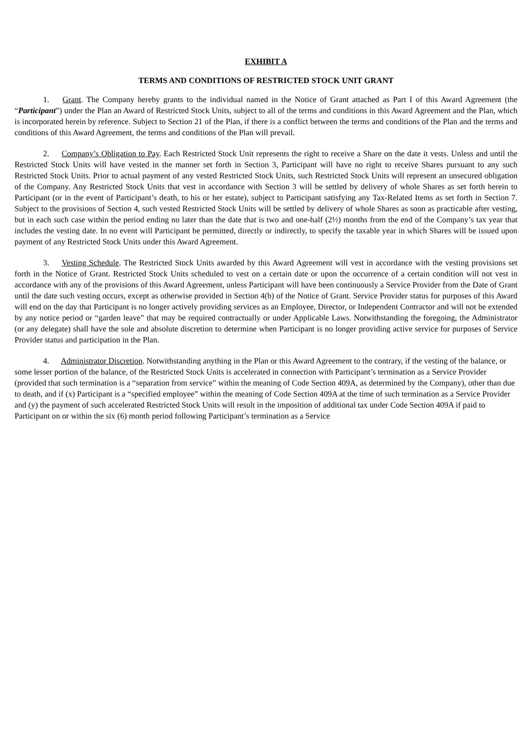EXHIBIT A
TERMS AND CONDITIONS OF RESTRICTED STOCK UNIT GRANT
1. Grant. The Company hereby grants to the individual named in the Notice of Grant attached as Part I of this Award Agreement (the “Participant”) under the Plan an Award of Restricted Stock Units, subject to all of the terms and conditions in this Award Agreement and the Plan, which is incorporated herein by reference. Subject to Section 21 of the Plan, if there is a conflict between the terms and conditions of the Plan and the terms and conditions of this Award Agreement, the terms and conditions of the Plan will prevail.
2. Company’s Obligation to Pay. Each Restricted Stock Unit represents the right to receive a Share on the date it vests. Unless and until the Restricted Stock Units will have vested in the manner set forth in Section 3, Participant will have no right to receive Shares pursuant to any such Restricted Stock Units. Prior to actual payment of any vested Restricted Stock Units, such Restricted Stock Units will represent an unsecured obligation of the Company. Any Restricted Stock Units that vest in accordance with Section 3 will be settled by delivery of whole Shares as set forth herein to Participant (or in the event of Participant’s death, to his or her estate), subject to Participant satisfying any Tax-Related Items as set forth in Section 7. Subject to the provisions of Section 4, such vested Restricted Stock Units will be settled by delivery of whole Shares as soon as practicable after vesting, but in each such case within the period ending no later than the date that is two and one-half (2½) months from the end of the Company’s tax year that includes the vesting date. In no event will Participant be permitted, directly or indirectly, to specify the taxable year in which Shares will be issued upon payment of any Restricted Stock Units under this Award Agreement.
3. Vesting Schedule. The Restricted Stock Units awarded by this Award Agreement will vest in accordance with the vesting provisions set forth in the Notice of Grant. Restricted Stock Units scheduled to vest on a certain date or upon the occurrence of a certain condition will not vest in accordance with any of the provisions of this Award Agreement, unless Participant will have been continuously a Service Provider from the Date of Grant until the date such vesting occurs, except as otherwise provided in Section 4(b) of the Notice of Grant. Service Provider status for purposes of this Award will end on the day that Participant is no longer actively providing services as an Employee, Director, or Independent Contractor and will not be extended by any notice period or “garden leave” that may be required contractually or under Applicable Laws. Notwithstanding the foregoing, the Administrator (or any delegate) shall have the sole and absolute discretion to determine when Participant is no longer providing active service for purposes of Service Provider status and participation in the Plan.
4. Administrator Discretion. Notwithstanding anything in the Plan or this Award Agreement to the contrary, if the vesting of the balance, or some lesser portion of the balance, of the Restricted Stock Units is accelerated in connection with Participant’s termination as a Service Provider (provided that such termination is a “separation from service” within the meaning of Code Section 409A, as determined by the Company), other than due to death, and if (x) Participant is a “specified employee” within the meaning of Code Section 409A at the time of such termination as a Service Provider and (y) the payment of such accelerated Restricted Stock Units will result in the imposition of additional tax under Code Section 409A if paid to Participant on or within the six (6) month period following Participant’s termination as a Service